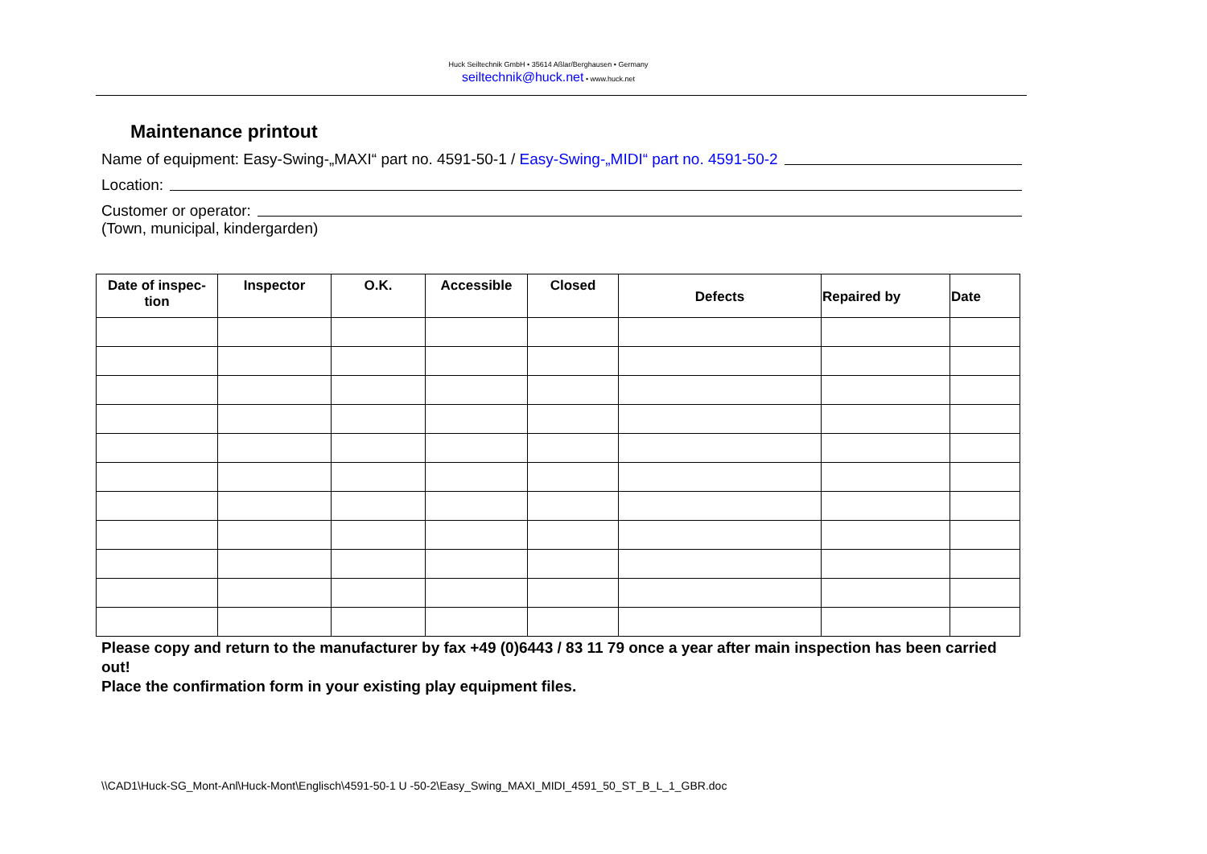Huck Seiltechnik GmbH • 35614 Aßlar/Berghausen • Germany
seiltechnik@huck.net • www.huck.net
Maintenance printout
Name of equipment: Easy-Swing-„MAXI“ part no. 4591-50-1 / Easy-Swing-„MIDI“ part no. 4591-50-2
Location:
Customer or operator:
(Town, municipal, kindergarden)
| Date of inspec- tion | Inspector | O.K. | Accessible | Closed | Defects | Repaired by | Date |
| --- | --- | --- | --- | --- | --- | --- | --- |
Please copy and return to the manufacturer by fax +49 (0)6443 / 83 11 79 once a year after main inspection has been carried out!
Place the confirmation form in your existing play equipment files.
\\CAD1\Huck-SG_Mont-Anl\Huck-Mont\Englisch\4591-50-1 U -50-2\Easy_Swing_MAXI_MIDI_4591_50_ST_B_L_1_GBR.doc